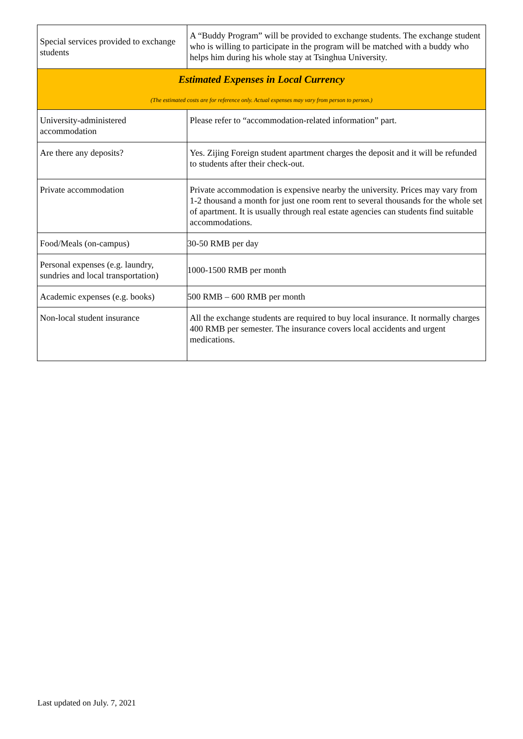| Special services provided to exchange students | A “Buddy Program” will be provided to exchange students. The exchange student who is willing to participate in the program will be matched with a buddy who helps him during his whole stay at Tsinghua University. |
| Estimated Expenses in Local Currency (The estimated costs are for reference only. Actual expenses may vary from person to person.) | |
| University-administered accommodation | Please refer to “accommodation-related information” part. |
| Are there any deposits? | Yes. Zijing Foreign student apartment charges the deposit and it will be refunded to students after their check-out. |
| Private accommodation | Private accommodation is expensive nearby the university. Prices may vary from 1-2 thousand a month for just one room rent to several thousands for the whole set of apartment. It is usually through real estate agencies can students find suitable accommodations. |
| Food/Meals (on-campus) | 30-50 RMB per day |
| Personal expenses (e.g. laundry, sundries and local transportation) | 1000-1500 RMB per month |
| Academic expenses (e.g. books) | 500 RMB – 600 RMB per month |
| Non-local student insurance | All the exchange students are required to buy local insurance. It normally charges 400 RMB per semester. The insurance covers local accidents and urgent medications. |
Last updated on July. 7, 2021